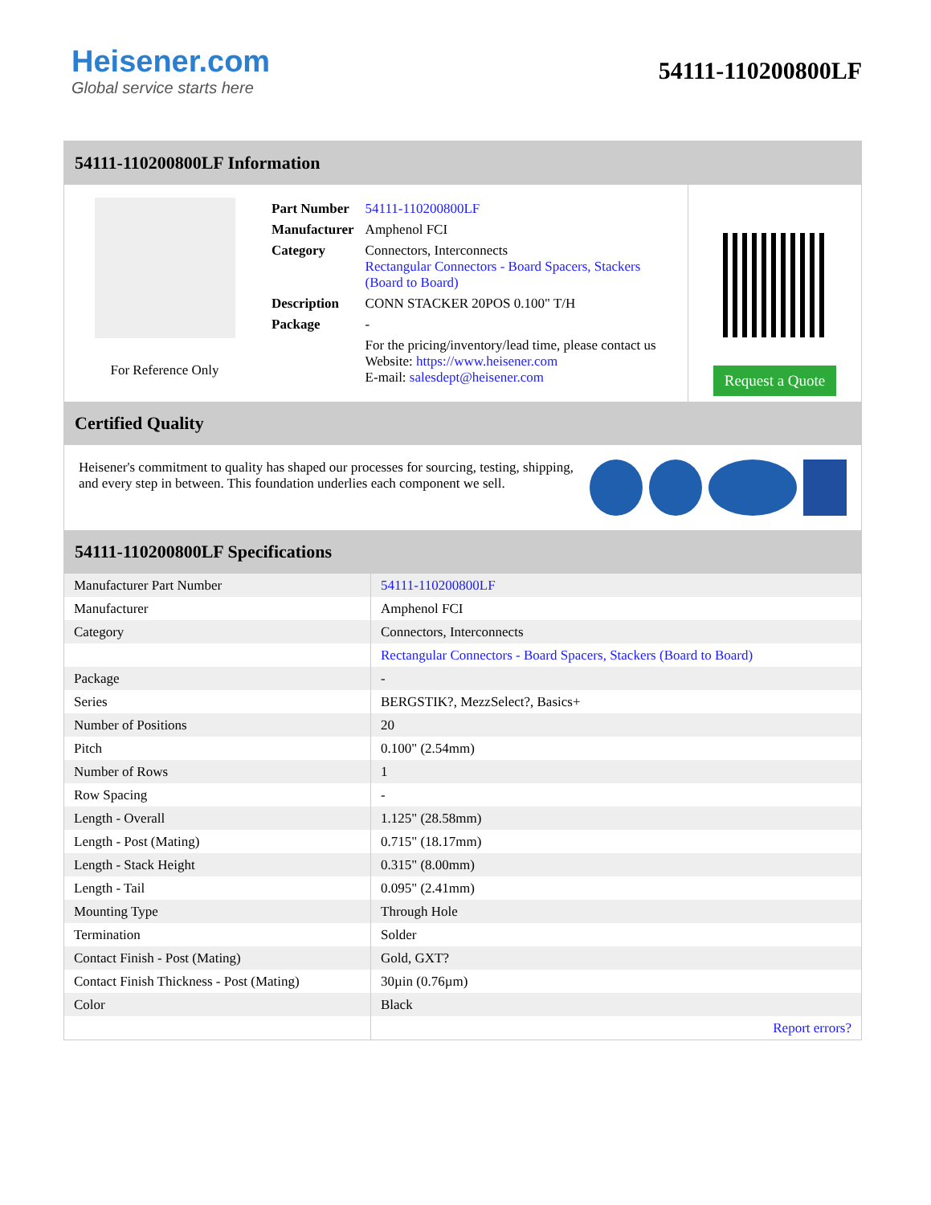Heisener.com
Global service starts here
54111-110200800LF
54111-110200800LF Information
For Reference Only
| Part Number | 54111-110200800LF |
| Manufacturer | Amphenol FCI |
| Category | Connectors, Interconnects Rectangular Connectors - Board Spacers, Stackers (Board to Board) |
| Description | CONN STACKER 20POS 0.100" T/H |
| Package | - |
| | For the pricing/inventory/lead time, please contact us Website: https://www.heisener.com E-mail: salesdept@heisener.com |
Request a Quote
Certified Quality
Heisener's commitment to quality has shaped our processes for sourcing, testing, shipping, and every step in between. This foundation underlies each component we sell.
54111-110200800LF Specifications
| Manufacturer Part Number | 54111-110200800LF |
| Manufacturer | Amphenol FCI |
| Category | Connectors, Interconnects |
| | Rectangular Connectors - Board Spacers, Stackers (Board to Board) |
| Package | - |
| Series | BERGSTIK?, MezzSelect?, Basics+ |
| Number of Positions | 20 |
| Pitch | 0.100" (2.54mm) |
| Number of Rows | 1 |
| Row Spacing | - |
| Length - Overall | 1.125" (28.58mm) |
| Length - Post (Mating) | 0.715" (18.17mm) |
| Length - Stack Height | 0.315" (8.00mm) |
| Length - Tail | 0.095" (2.41mm) |
| Mounting Type | Through Hole |
| Termination | Solder |
| Contact Finish - Post (Mating) | Gold, GXT? |
| Contact Finish Thickness - Post (Mating) | 30µin (0.76µm) |
| Color | Black |
| | Report errors? |